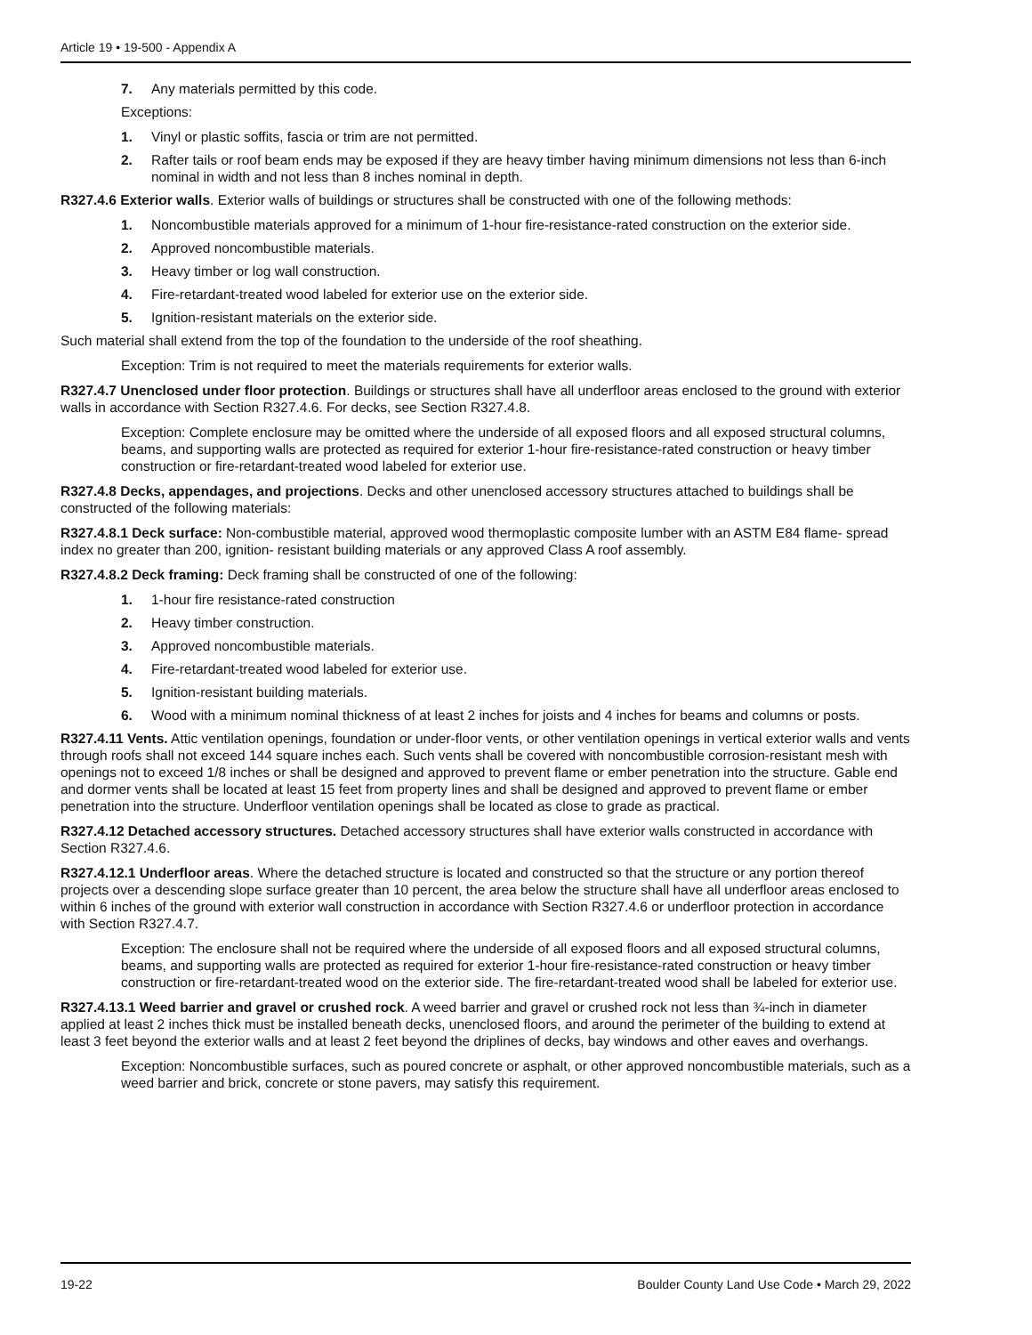Article 19 • 19-500 - Appendix A
7. Any materials permitted by this code.
Exceptions:
1. Vinyl or plastic soffits, fascia or trim are not permitted.
2. Rafter tails or roof beam ends may be exposed if they are heavy timber having minimum dimensions not less than 6-inch nominal in width and not less than 8 inches nominal in depth.
R327.4.6 Exterior walls. Exterior walls of buildings or structures shall be constructed with one of the following methods:
1. Noncombustible materials approved for a minimum of 1-hour fire-resistance-rated construction on the exterior side.
2. Approved noncombustible materials.
3. Heavy timber or log wall construction.
4. Fire-retardant-treated wood labeled for exterior use on the exterior side.
5. Ignition-resistant materials on the exterior side.
Such material shall extend from the top of the foundation to the underside of the roof sheathing.
Exception: Trim is not required to meet the materials requirements for exterior walls.
R327.4.7 Unenclosed under floor protection. Buildings or structures shall have all underfloor areas enclosed to the ground with exterior walls in accordance with Section R327.4.6. For decks, see Section R327.4.8.
Exception: Complete enclosure may be omitted where the underside of all exposed floors and all exposed structural columns, beams, and supporting walls are protected as required for exterior 1-hour fire-resistance-rated construction or heavy timber construction or fire-retardant-treated wood labeled for exterior use.
R327.4.8 Decks, appendages, and projections. Decks and other unenclosed accessory structures attached to buildings shall be constructed of the following materials:
R327.4.8.1 Deck surface: Non-combustible material, approved wood thermoplastic composite lumber with an ASTM E84 flame- spread index no greater than 200, ignition- resistant building materials or any approved Class A roof assembly.
R327.4.8.2 Deck framing: Deck framing shall be constructed of one of the following:
1. 1-hour fire resistance-rated construction
2. Heavy timber construction.
3. Approved noncombustible materials.
4. Fire-retardant-treated wood labeled for exterior use.
5. Ignition-resistant building materials.
6. Wood with a minimum nominal thickness of at least 2 inches for joists and 4 inches for beams and columns or posts.
R327.4.11 Vents. Attic ventilation openings, foundation or under-floor vents, or other ventilation openings in vertical exterior walls and vents through roofs shall not exceed 144 square inches each. Such vents shall be covered with noncombustible corrosion-resistant mesh with openings not to exceed 1/8 inches or shall be designed and approved to prevent flame or ember penetration into the structure. Gable end and dormer vents shall be located at least 15 feet from property lines and shall be designed and approved to prevent flame or ember penetration into the structure. Underfloor ventilation openings shall be located as close to grade as practical.
R327.4.12 Detached accessory structures. Detached accessory structures shall have exterior walls constructed in accordance with Section R327.4.6.
R327.4.12.1 Underfloor areas. Where the detached structure is located and constructed so that the structure or any portion thereof projects over a descending slope surface greater than 10 percent, the area below the structure shall have all underfloor areas enclosed to within 6 inches of the ground with exterior wall construction in accordance with Section R327.4.6 or underfloor protection in accordance with Section R327.4.7.
Exception: The enclosure shall not be required where the underside of all exposed floors and all exposed structural columns, beams, and supporting walls are protected as required for exterior 1-hour fire-resistance-rated construction or heavy timber construction or fire-retardant-treated wood on the exterior side. The fire-retardant-treated wood shall be labeled for exterior use.
R327.4.13.1 Weed barrier and gravel or crushed rock. A weed barrier and gravel or crushed rock not less than ¾-inch in diameter applied at least 2 inches thick must be installed beneath decks, unenclosed floors, and around the perimeter of the building to extend at least 3 feet beyond the exterior walls and at least 2 feet beyond the driplines of decks, bay windows and other eaves and overhangs.
Exception: Noncombustible surfaces, such as poured concrete or asphalt, or other approved noncombustible materials, such as a weed barrier and brick, concrete or stone pavers, may satisfy this requirement.
19-22 Boulder County Land Use Code • March 29, 2022